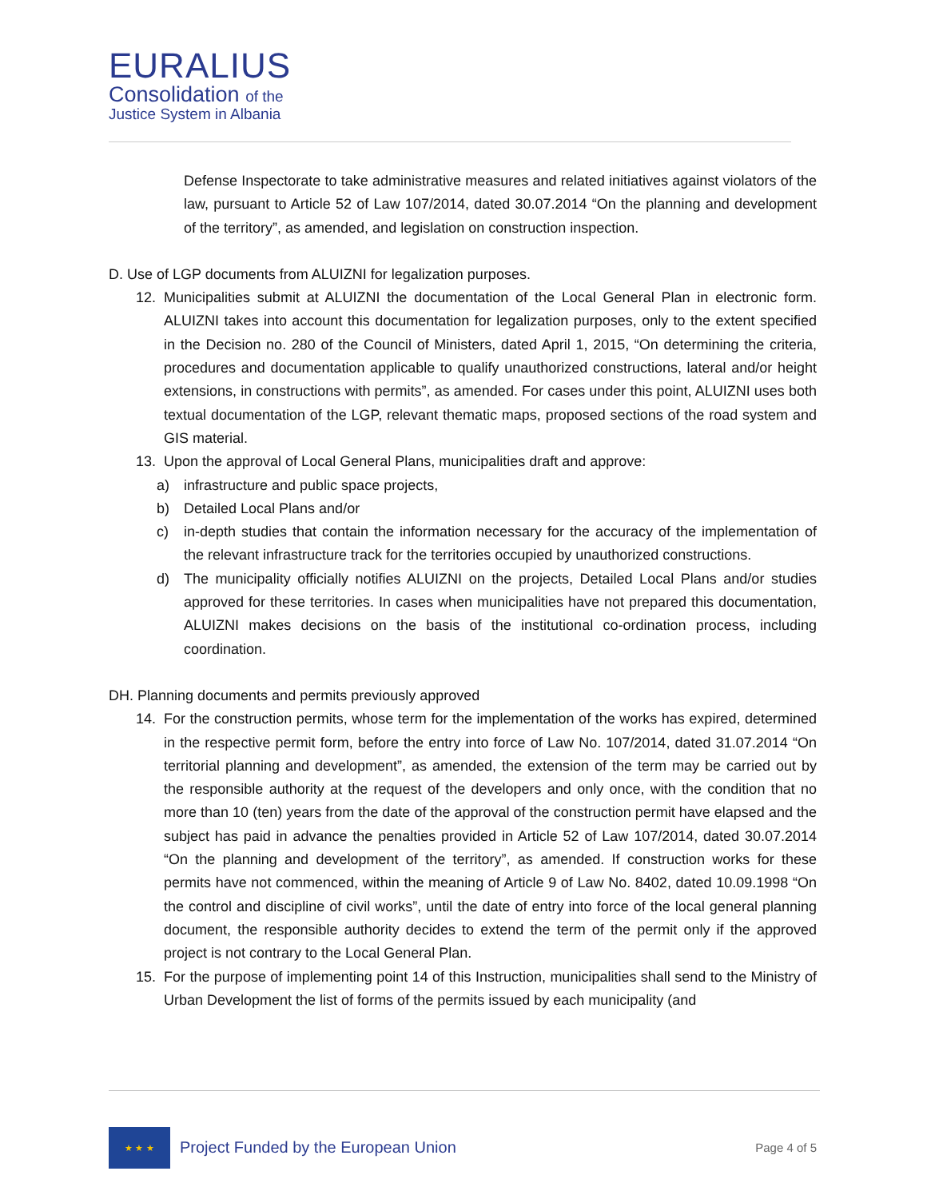EURALIUS
Consolidation of the
Justice System in Albania
Defense Inspectorate to take administrative measures and related initiatives against violators of the law, pursuant to Article 52 of Law 107/2014, dated 30.07.2014 “On the planning and development of the territory”, as amended, and legislation on construction inspection.
D. Use of LGP documents from ALUIZNI for legalization purposes.
12. Municipalities submit at ALUIZNI the documentation of the Local General Plan in electronic form. ALUIZNI takes into account this documentation for legalization purposes, only to the extent specified in the Decision no. 280 of the Council of Ministers, dated April 1, 2015, “On determining the criteria, procedures and documentation applicable to qualify unauthorized constructions, lateral and/or height extensions, in constructions with permits”, as amended. For cases under this point, ALUIZNI uses both textual documentation of the LGP, relevant thematic maps, proposed sections of the road system and GIS material.
13. Upon the approval of Local General Plans, municipalities draft and approve:
a) infrastructure and public space projects,
b) Detailed Local Plans and/or
c) in-depth studies that contain the information necessary for the accuracy of the implementation of the relevant infrastructure track for the territories occupied by unauthorized constructions.
d) The municipality officially notifies ALUIZNI on the projects, Detailed Local Plans and/or studies approved for these territories. In cases when municipalities have not prepared this documentation, ALUIZNI makes decisions on the basis of the institutional co-ordination process, including coordination.
DH. Planning documents and permits previously approved
14. For the construction permits, whose term for the implementation of the works has expired, determined in the respective permit form, before the entry into force of Law No. 107/2014, dated 31.07.2014 “On territorial planning and development”, as amended, the extension of the term may be carried out by the responsible authority at the request of the developers and only once, with the condition that no more than 10 (ten) years from the date of the approval of the construction permit have elapsed and the subject has paid in advance the penalties provided in Article 52 of Law 107/2014, dated 30.07.2014 “On the planning and development of the territory”, as amended. If construction works for these permits have not commenced, within the meaning of Article 9 of Law No. 8402, dated 10.09.1998 “On the control and discipline of civil works”, until the date of entry into force of the local general planning document, the responsible authority decides to extend the term of the permit only if the approved project is not contrary to the Local General Plan.
15. For the purpose of implementing point 14 of this Instruction, municipalities shall send to the Ministry of Urban Development the list of forms of the permits issued by each municipality (and
★ ★ ★
Project Funded by the European Union
Page 4 of 5